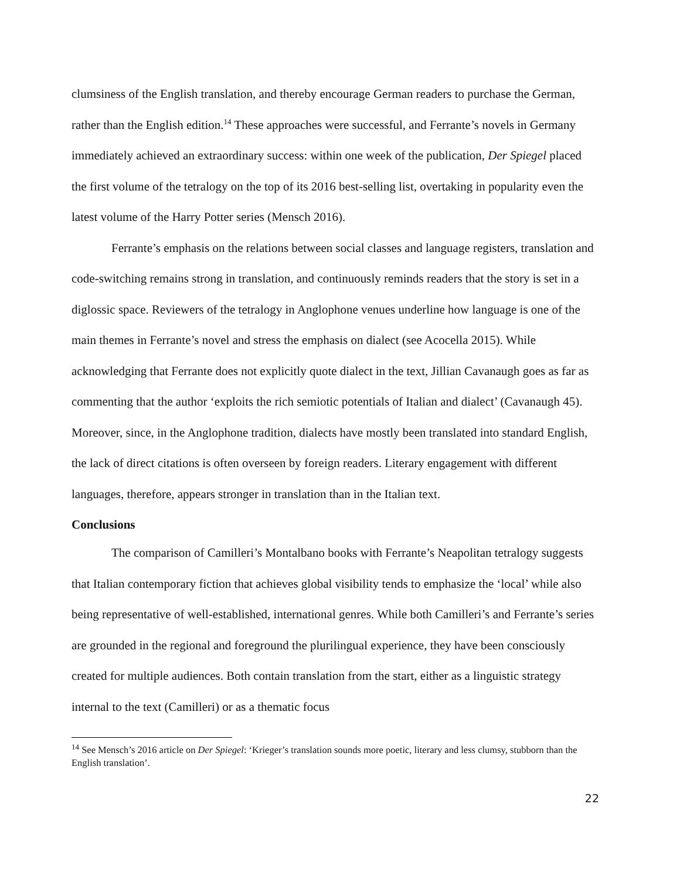clumsiness of the English translation, and thereby encourage German readers to purchase the German, rather than the English edition.<sup>14</sup> These approaches were successful, and Ferrante’s novels in Germany immediately achieved an extraordinary success: within one week of the publication, Der Spiegel placed the first volume of the tetralogy on the top of its 2016 best-selling list, overtaking in popularity even the latest volume of the Harry Potter series (Mensch 2016).
Ferrante’s emphasis on the relations between social classes and language registers, translation and code-switching remains strong in translation, and continuously reminds readers that the story is set in a diglossic space. Reviewers of the tetralogy in Anglophone venues underline how language is one of the main themes in Ferrante’s novel and stress the emphasis on dialect (see Acocella 2015). While acknowledging that Ferrante does not explicitly quote dialect in the text, Jillian Cavanaugh goes as far as commenting that the author ‘exploits the rich semiotic potentials of Italian and dialect’ (Cavanaugh 45). Moreover, since, in the Anglophone tradition, dialects have mostly been translated into standard English, the lack of direct citations is often overseen by foreign readers. Literary engagement with different languages, therefore, appears stronger in translation than in the Italian text.
Conclusions
The comparison of Camilleri’s Montalbano books with Ferrante’s Neapolitan tetralogy suggests that Italian contemporary fiction that achieves global visibility tends to emphasize the ‘local’ while also being representative of well-established, international genres. While both Camilleri’s and Ferrante’s series are grounded in the regional and foreground the plurilingual experience, they have been consciously created for multiple audiences. Both contain translation from the start, either as a linguistic strategy internal to the text (Camilleri) or as a thematic focus
<sup>14</sup> See Mensch’s 2016 article on Der Spiegel: ‘Krieger’s translation sounds more poetic, literary and less clumsy, stubborn than the English translation’.
22